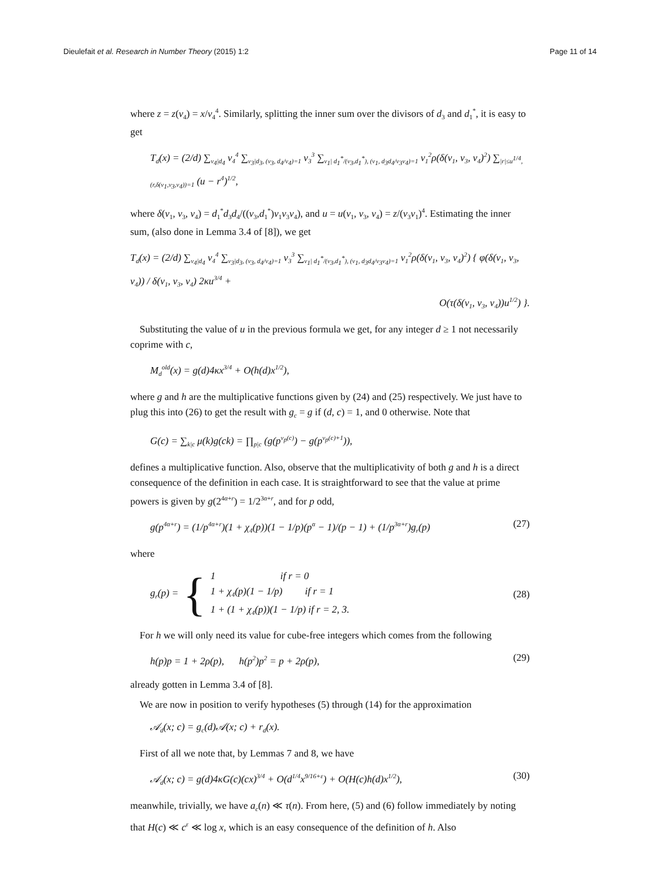Dieulefait et al. Research in Number Theory (2015) 1:2 Page 11 of 14
where z = z(ν<sub>4</sub>) = x/ν<sub>4</sub><sup>4</sup>. Similarly, splitting the inner sum over the divisors of d<sub>3</sub> and d<sub>1</sub><sup>*</sup>, it is easy to get
T<sub>d</sub>(x) = (2/d) ∑<sub>ν<sub>4</sub>|d<sub>4</sub></sub> ν<sub>4</sub><sup>4</sup> ∑<sub>ν<sub>3</sub>|d<sub>3</sub>, (ν<sub>3</sub>, d<sub>4</sub>/ν<sub>4</sub>)=1</sub> ν<sub>3</sub><sup>3</sup> ∑<sub>ν<sub>1</sub>| d<sub>1</sub><sup>*</sup>/(ν<sub>3</sub>,d<sub>1</sub><sup>*</sup>), (ν<sub>1</sub>, d<sub>3</sub>d<sub>4</sub>/ν<sub>3</sub>ν<sub>4</sub>)=1</sub> ν<sub>1</sub><sup>2</sup>ρ(δ(ν<sub>1</sub>, ν<sub>3</sub>, ν<sub>4</sub>)<sup>2</sup>) ∑<sub>|r|≤u<sup>1/4</sup>, (r,δ(ν<sub>1</sub>,ν<sub>3</sub>,ν<sub>4</sub>))=1</sub> (u − r<sup>4</sup>)<sup>1/2</sup>,
where δ(ν<sub>1</sub>, ν<sub>3</sub>, ν<sub>4</sub>) = d<sub>1</sub><sup>*</sup>d<sub>3</sub>d<sub>4</sub>/((ν<sub>3</sub>,d<sub>1</sub><sup>*</sup>)ν<sub>1</sub>ν<sub>3</sub>ν<sub>4</sub>), and u = u(ν<sub>1</sub>, ν<sub>3</sub>, ν<sub>4</sub>) = z/(ν<sub>3</sub>ν<sub>1</sub>)<sup>4</sup>. Estimating the inner sum, (also done in Lemma 3.4 of [8]), we get
T<sub>d</sub>(x) = (2/d) ∑<sub>ν<sub>4</sub>|d<sub>4</sub></sub> ν<sub>4</sub><sup>4</sup> ∑<sub>ν<sub>3</sub>|d<sub>3</sub>, (ν<sub>3</sub>, d<sub>4</sub>/ν<sub>4</sub>)=1</sub> ν<sub>3</sub><sup>3</sup> ∑<sub>ν<sub>1</sub>| d<sub>1</sub><sup>*</sup>/(ν<sub>3</sub>,d<sub>1</sub><sup>*</sup>), (ν<sub>1</sub>, d<sub>3</sub>d<sub>4</sub>/ν<sub>3</sub>ν<sub>4</sub>)=1</sub> ν<sub>1</sub><sup>2</sup>ρ(δ(ν<sub>1</sub>, ν<sub>3</sub>, ν<sub>4</sub>)<sup>2</sup>) { φ(δ(ν<sub>1</sub>, ν<sub>3</sub>, ν<sub>4</sub>)) / δ(ν<sub>1</sub>, ν<sub>3</sub>, ν<sub>4</sub>) 2κu<sup>3/4</sup> +
O(τ(δ(ν<sub>1</sub>, ν<sub>3</sub>, ν<sub>4</sub>))u<sup>1/2</sup>) }.
Substituting the value of u in the previous formula we get, for any integer d ≥ 1 not necessarily coprime with c,
M<sub>d</sub><sup>old</sup>(x) = g(d)4κx<sup>3/4</sup> + O(h(d)x<sup>1/2</sup>),
where g and h are the multiplicative functions given by (24) and (25) respectively. We just have to plug this into (26) to get the result with g<sub>c</sub> = g if (d, c) = 1, and 0 otherwise. Note that
G(c) = ∑<sub>k|c</sub> μ(k)g(ck) = ∏<sub>p|c</sub> (g(p<sup>ν<sub>p</sub>(c)</sup>) − g(p<sup>ν<sub>p</sub>(c)+1</sup>)),
defines a multiplicative function. Also, observe that the multiplicativity of both g and h is a direct consequence of the definition in each case. It is straightforward to see that the value at prime powers is given by g(2<sup>4α+r</sup>) = 1/2<sup>3α+r</sup>, and for p odd,
g(p<sup>4α+r</sup>) = (1/p<sup>4α+r</sup>)(1 + χ<sub>4</sub>(p))(1 − 1/p)(p<sup>α</sup> − 1)/(p − 1) + (1/p<sup>3α+r</sup>)g<sub>r</sub>(p) (27)
where
g<sub>r</sub>(p) = { 1 if r = 0
1 + χ<sub>4</sub>(p)(1 − 1/p) if r = 1
1 + (1 + χ<sub>4</sub>(p))(1 − 1/p) if r = 2, 3. (28)
For h we will only need its value for cube-free integers which comes from the following
h(p)p = 1 + 2ρ(p), h(p<sup>2</sup>)p<sup>2</sup> = p + 2ρ(p), (29)
already gotten in Lemma 3.4 of [8].
We are now in position to verify hypotheses (5) through (14) for the approximation
𝒜<sub>d</sub>(x; c) = g<sub>c</sub>(d)𝒜(x; c) + r<sub>d</sub>(x).
First of all we note that, by Lemmas 7 and 8, we have
𝒜<sub>d</sub>(x; c) = g(d)4κG(c)(cx)<sup>3/4</sup> + O(d<sup>1/4</sup>x<sup>9/16+ε</sup>) + O(H(c)h(d)x<sup>1/2</sup>), (30)
meanwhile, trivially, we have a<sub>c</sub>(n) ≪ τ(n). From here, (5) and (6) follow immediately by noting that H(c) ≪ c<sup>ε</sup> ≪ log x, which is an easy consequence of the definition of h. Also